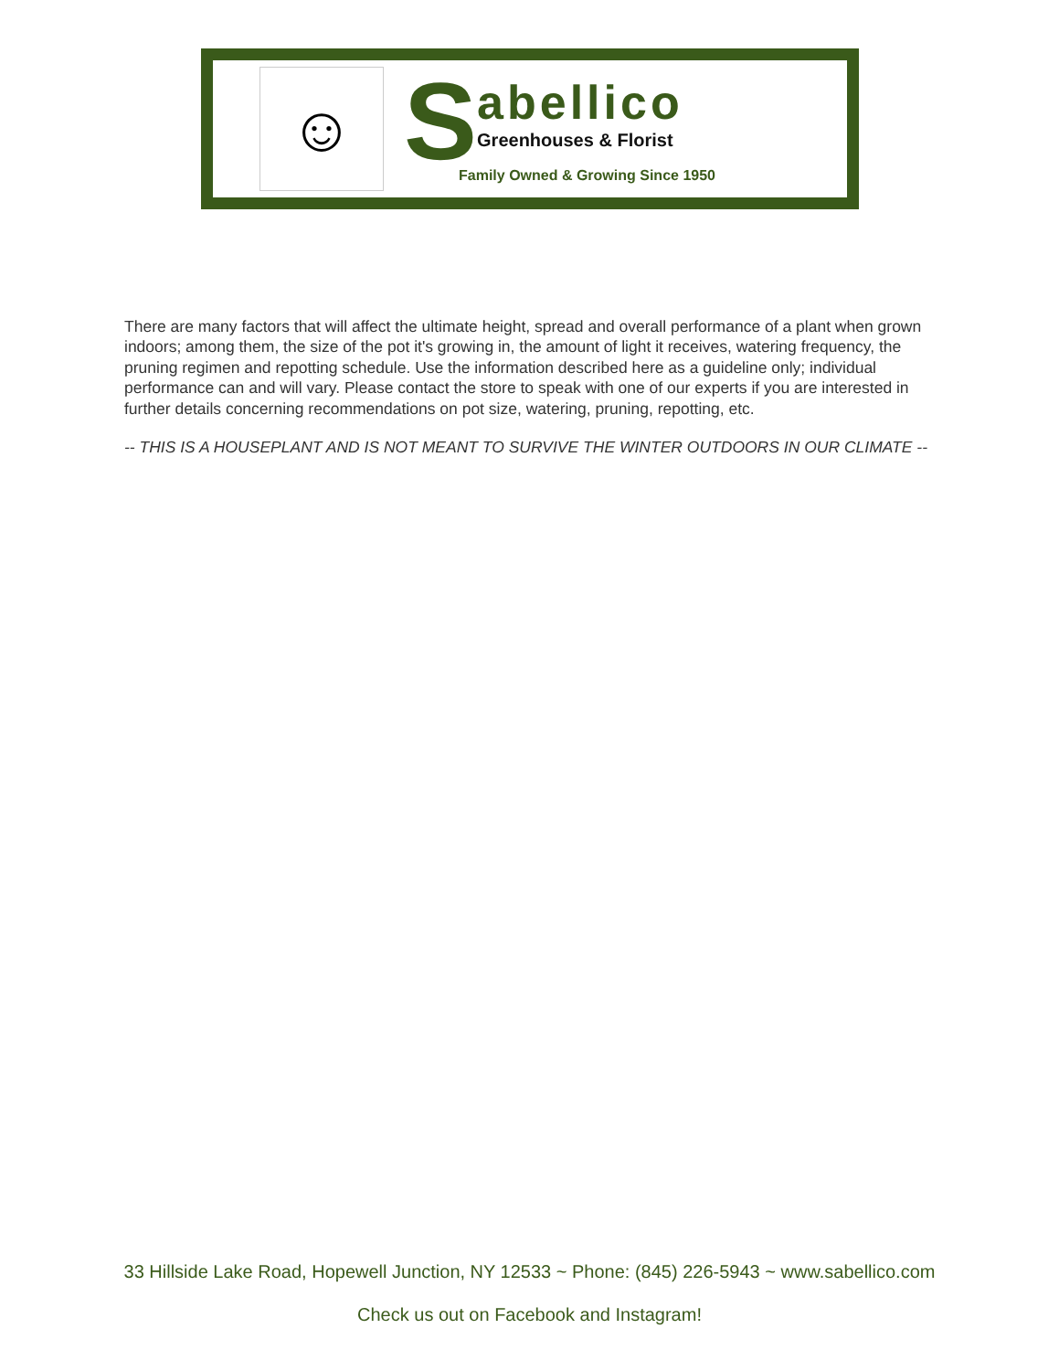☺
S
abellico
Greenhouses & Florist
Family Owned & Growing Since 1950
There are many factors that will affect the ultimate height, spread and overall performance of a plant when grown indoors; among them, the size of the pot it's growing in, the amount of light it receives, watering frequency, the pruning regimen and repotting schedule. Use the information described here as a guideline only; individual performance can and will vary. Please contact the store to speak with one of our experts if you are interested in further details concerning recommendations on pot size, watering, pruning, repotting, etc.
-- THIS IS A HOUSEPLANT AND IS NOT MEANT TO SURVIVE THE WINTER OUTDOORS IN OUR CLIMATE --
33 Hillside Lake Road, Hopewell Junction, NY 12533 ~ Phone: (845) 226-5943 ~ www.sabellico.com
Check us out on Facebook and Instagram!